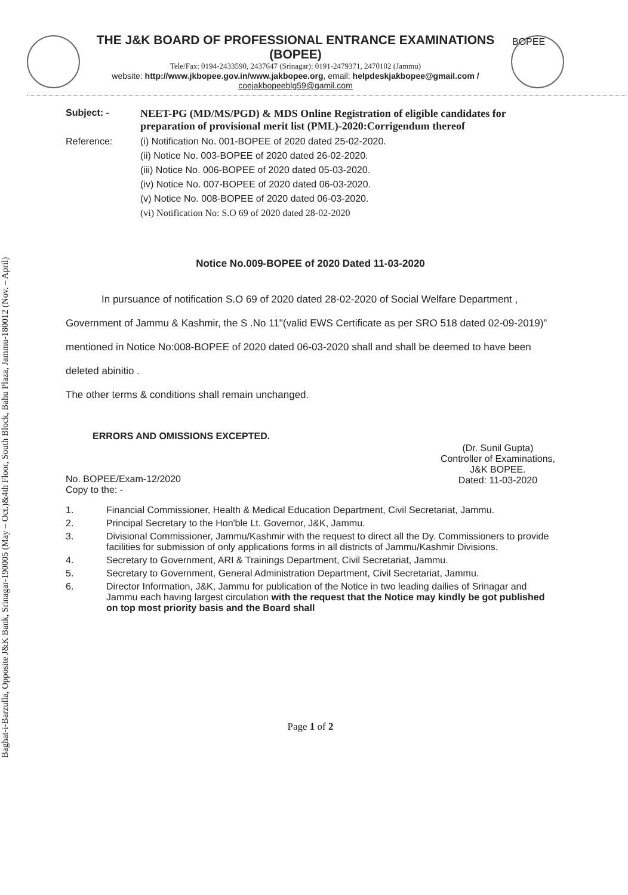Baghat-i-Barzulla, Opposite J&K Bank, Srinagar-190005 (May – Oct.)&4th Floor, South Block, Bahu Plaza, Jammu-180012 (Nov. – April)
THE J&K BOARD OF PROFESSIONAL ENTRANCE EXAMINATIONS (BOPEE)
Tele/Fax: 0194-2433590, 2437647 (Srinagar): 0191-2479371, 2470102 (Jammu)
website: http://www.jkbopee.gov.in/www.jakbopee.org, email: helpdeskjakbopee@gmail.com /
coejakbopeeblg59@gamil.com
BOPEE
Subject: - NEET-PG (MD/MS/PGD) & MDS Online Registration of eligible candidates for preparation of provisional merit list (PML)-2020:Corrigendum thereof
Reference: (i) Notification No. 001-BOPEE of 2020 dated 25-02-2020.
(ii) Notice No. 003-BOPEE of 2020 dated 26-02-2020.
(iii) Notice No. 006-BOPEE of 2020 dated 05-03-2020.
(iv) Notice No. 007-BOPEE of 2020 dated 06-03-2020.
(v) Notice No. 008-BOPEE of 2020 dated 06-03-2020.
(vi) Notification No: S.O 69 of 2020 dated 28-02-2020
Notice No.009-BOPEE of 2020 Dated 11-03-2020
In pursuance of notification S.O 69 of 2020 dated 28-02-2020 of Social Welfare Department , Government of Jammu & Kashmir, the S .No 11"(valid EWS Certificate as per SRO 518 dated 02-09-2019)" mentioned in Notice No:008-BOPEE of 2020 dated 06-03-2020 shall and shall be deemed to have been deleted abinitio .
The other terms & conditions shall remain unchanged.
ERRORS AND OMISSIONS EXCEPTED.
(Dr. Sunil Gupta)
Controller of Examinations,
J&K BOPEE.
Dated: 11-03-2020
No. BOPEE/Exam-12/2020
Copy to the: -
1. Financial Commissioner, Health & Medical Education Department, Civil Secretariat, Jammu.
2. Principal Secretary to the Hon'ble Lt. Governor, J&K, Jammu.
3. Divisional Commissioner, Jammu/Kashmir with the request to direct all the Dy. Commissioners to provide facilities for submission of only applications forms in all districts of Jammu/Kashmir Divisions.
4. Secretary to Government, ARI & Trainings Department, Civil Secretariat, Jammu.
5. Secretary to Government, General Administration Department, Civil Secretariat, Jammu.
6. Director Information, J&K, Jammu for publication of the Notice in two leading dailies of Srinagar and Jammu each having largest circulation with the request that the Notice may kindly be got published on top most priority basis and the Board shall
Page 1 of 2